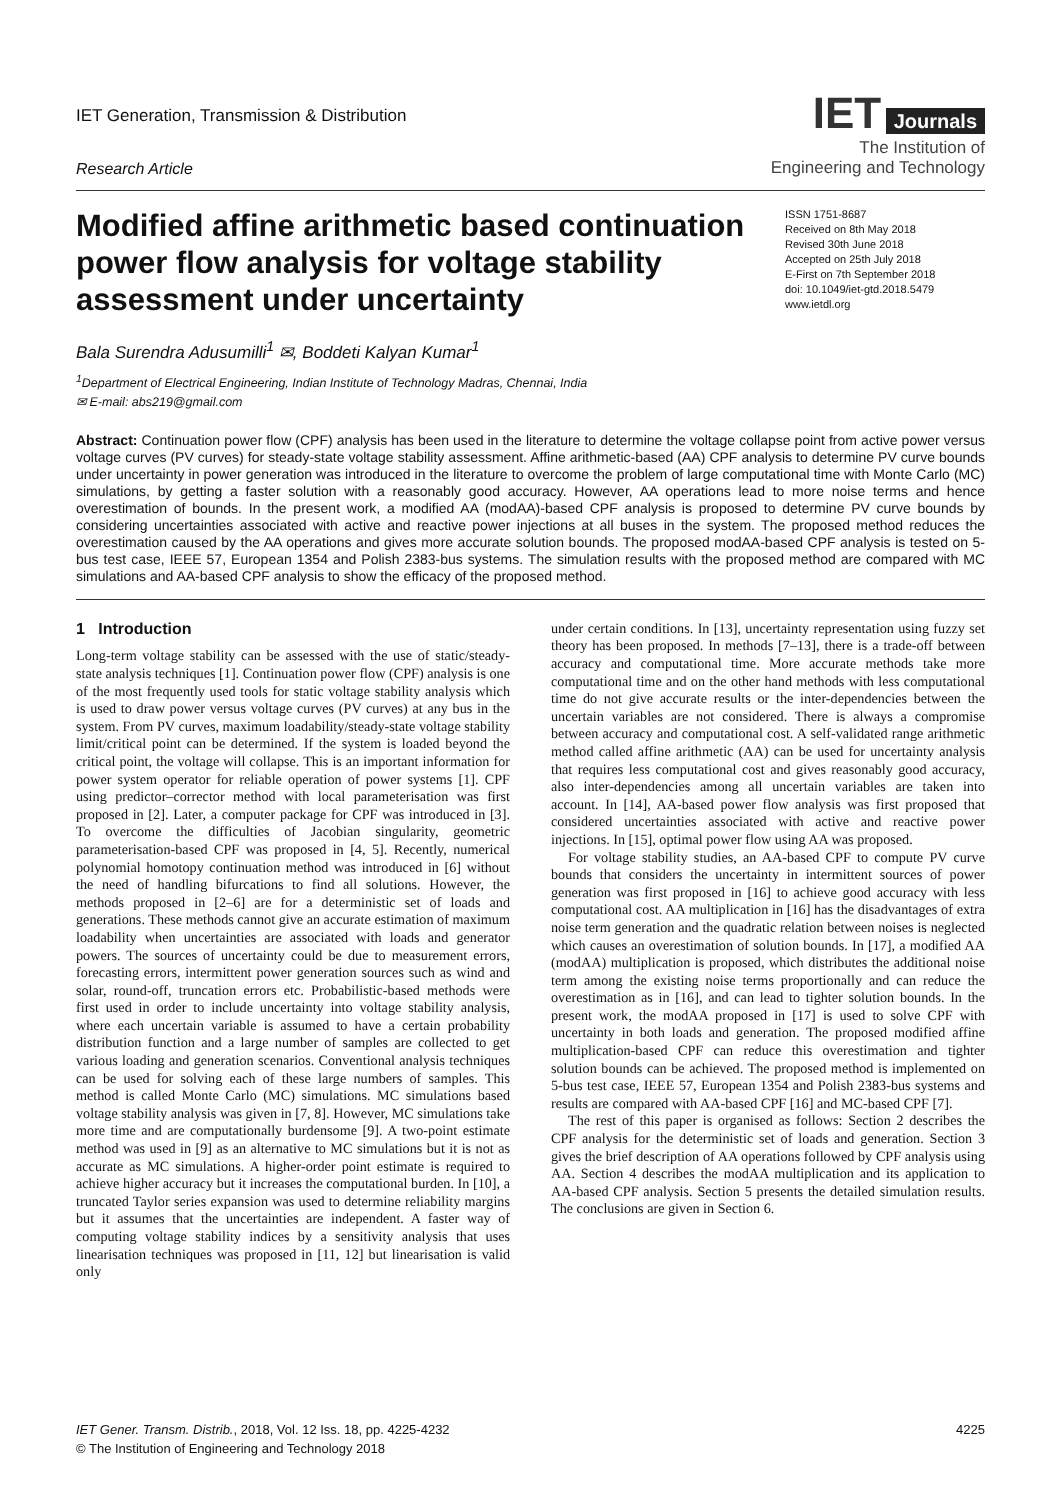IET Generation, Transmission & Distribution
Research Article
IET Journals
The Institution of
Engineering and Technology
Modified affine arithmetic based continuation power flow analysis for voltage stability assessment under uncertainty
ISSN 1751-8687
Received on 8th May 2018
Revised 30th June 2018
Accepted on 25th July 2018
E-First on 7th September 2018
doi: 10.1049/iet-gtd.2018.5479
www.ietdl.org
Bala Surendra Adusumilli<sup>1</sup> ✉, Boddeti Kalyan Kumar<sup>1</sup>
<sup>1</sup> Department of Electrical Engineering, Indian Institute of Technology Madras, Chennai, India
✉ E-mail: abs219@gmail.com
Abstract: Continuation power flow (CPF) analysis has been used in the literature to determine the voltage collapse point from active power versus voltage curves (PV curves) for steady-state voltage stability assessment. Affine arithmetic-based (AA) CPF analysis to determine PV curve bounds under uncertainty in power generation was introduced in the literature to overcome the problem of large computational time with Monte Carlo (MC) simulations, by getting a faster solution with a reasonably good accuracy. However, AA operations lead to more noise terms and hence overestimation of bounds. In the present work, a modified AA (modAA)-based CPF analysis is proposed to determine PV curve bounds by considering uncertainties associated with active and reactive power injections at all buses in the system. The proposed method reduces the overestimation caused by the AA operations and gives more accurate solution bounds. The proposed modAA-based CPF analysis is tested on 5-bus test case, IEEE 57, European 1354 and Polish 2383-bus systems. The simulation results with the proposed method are compared with MC simulations and AA-based CPF analysis to show the efficacy of the proposed method.
1 Introduction
Long-term voltage stability can be assessed with the use of static/steady-state analysis techniques [1]. Continuation power flow (CPF) analysis is one of the most frequently used tools for static voltage stability analysis which is used to draw power versus voltage curves (PV curves) at any bus in the system. From PV curves, maximum loadability/steady-state voltage stability limit/critical point can be determined. If the system is loaded beyond the critical point, the voltage will collapse. This is an important information for power system operator for reliable operation of power systems [1]. CPF using predictor–corrector method with local parameterisation was first proposed in [2]. Later, a computer package for CPF was introduced in [3]. To overcome the difficulties of Jacobian singularity, geometric parameterisation-based CPF was proposed in [4, 5]. Recently, numerical polynomial homotopy continuation method was introduced in [6] without the need of handling bifurcations to find all solutions. However, the methods proposed in [2–6] are for a deterministic set of loads and generations. These methods cannot give an accurate estimation of maximum loadability when uncertainties are associated with loads and generator powers. The sources of uncertainty could be due to measurement errors, forecasting errors, intermittent power generation sources such as wind and solar, round-off, truncation errors etc. Probabilistic-based methods were first used in order to include uncertainty into voltage stability analysis, where each uncertain variable is assumed to have a certain probability distribution function and a large number of samples are collected to get various loading and generation scenarios. Conventional analysis techniques can be used for solving each of these large numbers of samples. This method is called Monte Carlo (MC) simulations. MC simulations based voltage stability analysis was given in [7, 8]. However, MC simulations take more time and are computationally burdensome [9]. A two-point estimate method was used in [9] as an alternative to MC simulations but it is not as accurate as MC simulations. A higher-order point estimate is required to achieve higher accuracy but it increases the computational burden. In [10], a truncated Taylor series expansion was used to determine reliability margins but it assumes that the uncertainties are independent. A faster way of computing voltage stability indices by a sensitivity analysis that uses linearisation techniques was proposed in [11, 12] but linearisation is valid only
under certain conditions. In [13], uncertainty representation using fuzzy set theory has been proposed. In methods [7–13], there is a trade-off between accuracy and computational time. More accurate methods take more computational time and on the other hand methods with less computational time do not give accurate results or the inter-dependencies between the uncertain variables are not considered. There is always a compromise between accuracy and computational cost. A self-validated range arithmetic method called affine arithmetic (AA) can be used for uncertainty analysis that requires less computational cost and gives reasonably good accuracy, also inter-dependencies among all uncertain variables are taken into account. In [14], AA-based power flow analysis was first proposed that considered uncertainties associated with active and reactive power injections. In [15], optimal power flow using AA was proposed.
For voltage stability studies, an AA-based CPF to compute PV curve bounds that considers the uncertainty in intermittent sources of power generation was first proposed in [16] to achieve good accuracy with less computational cost. AA multiplication in [16] has the disadvantages of extra noise term generation and the quadratic relation between noises is neglected which causes an overestimation of solution bounds. In [17], a modified AA (modAA) multiplication is proposed, which distributes the additional noise term among the existing noise terms proportionally and can reduce the overestimation as in [16], and can lead to tighter solution bounds. In the present work, the modAA proposed in [17] is used to solve CPF with uncertainty in both loads and generation. The proposed modified affine multiplication-based CPF can reduce this overestimation and tighter solution bounds can be achieved. The proposed method is implemented on 5-bus test case, IEEE 57, European 1354 and Polish 2383-bus systems and results are compared with AA-based CPF [16] and MC-based CPF [7].
The rest of this paper is organised as follows: Section 2 describes the CPF analysis for the deterministic set of loads and generation. Section 3 gives the brief description of AA operations followed by CPF analysis using AA. Section 4 describes the modAA multiplication and its application to AA-based CPF analysis. Section 5 presents the detailed simulation results. The conclusions are given in Section 6.
IET Gener. Transm. Distrib., 2018, Vol. 12 Iss. 18, pp. 4225-4232
© The Institution of Engineering and Technology 2018
4225